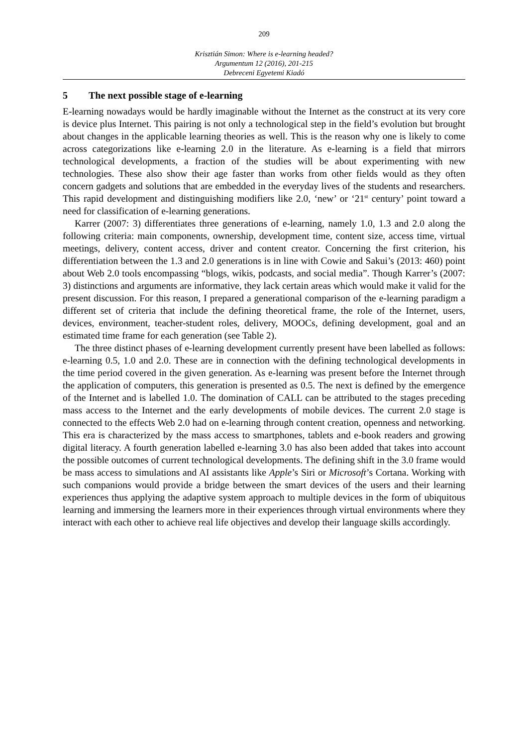209
Krisztián Simon: Where is e-learning headed?
Argumentum 12 (2016), 201-215
Debreceni Egyetemi Kiadó
5 The next possible stage of e-learning
E-learning nowadays would be hardly imaginable without the Internet as the construct at its very core is device plus Internet. This pairing is not only a technological step in the field’s evolution but brought about changes in the applicable learning theories as well. This is the reason why one is likely to come across categorizations like e-learning 2.0 in the literature. As e-learning is a field that mirrors technological developments, a fraction of the studies will be about experimenting with new technologies. These also show their age faster than works from other fields would as they often concern gadgets and solutions that are embedded in the everyday lives of the students and researchers. This rapid development and distinguishing modifiers like 2.0, ‘new’ or ‘21<sup>st</sup> century’ point toward a need for classification of e-learning generations.
Karrer (2007: 3) differentiates three generations of e-learning, namely 1.0, 1.3 and 2.0 along the following criteria: main components, ownership, development time, content size, access time, virtual meetings, delivery, content access, driver and content creator. Concerning the first criterion, his differentiation between the 1.3 and 2.0 generations is in line with Cowie and Sakui’s (2013: 460) point about Web 2.0 tools encompassing “blogs, wikis, podcasts, and social media”. Though Karrer’s (2007: 3) distinctions and arguments are informative, they lack certain areas which would make it valid for the present discussion. For this reason, I prepared a generational comparison of the e-learning paradigm a different set of criteria that include the defining theoretical frame, the role of the Internet, users, devices, environment, teacher-student roles, delivery, MOOCs, defining development, goal and an estimated time frame for each generation (see Table 2).
The three distinct phases of e-learning development currently present have been labelled as follows: e-learning 0.5, 1.0 and 2.0. These are in connection with the defining technological developments in the time period covered in the given generation. As e-learning was present before the Internet through the application of computers, this generation is presented as 0.5. The next is defined by the emergence of the Internet and is labelled 1.0. The domination of CALL can be attributed to the stages preceding mass access to the Internet and the early developments of mobile devices. The current 2.0 stage is connected to the effects Web 2.0 had on e-learning through content creation, openness and networking. This era is charac­terized by the mass access to smartphones, tablets and e-book readers and growing digital literacy. A fourth generation labelled e-learning 3.0 has also been added that takes into account the possible outcomes of current technological developments. The defining shift in the 3.0 frame would be mass access to simulations and AI assistants like Apple’s Siri or Microsoft’s Cortana. Working with such companions would provide a bridge between the smart devices of the users and their learning experiences thus applying the adaptive system approach to multiple devices in the form of ubiquitous learning and immersing the learners more in their experiences through virtual environments where they interact with each other to achieve real life objectives and develop their language skills accordingly.